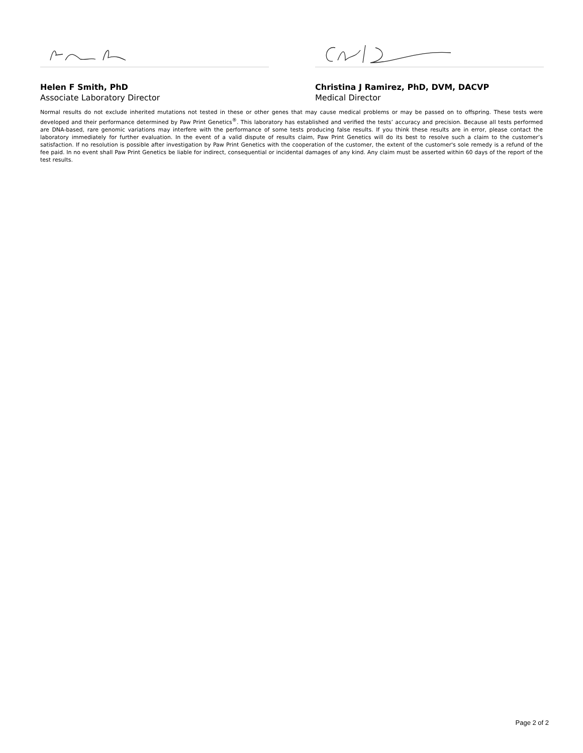Helen F Smith, PhD
Associate Laboratory Director
Christina J Ramirez, PhD, DVM, DACVP
Medical Director
Normal results do not exclude inherited mutations not tested in these or other genes that may cause medical problems or may be passed on to offspring. These tests were developed and their performance determined by Paw Print Genetics<sup>®</sup>. This laboratory has established and verified the tests’ accuracy and precision. Because all tests performed are DNA-based, rare genomic variations may interfere with the performance of some tests producing false results. If you think these results are in error, please contact the laboratory immediately for further evaluation. In the event of a valid dispute of results claim, Paw Print Genetics will do its best to resolve such a claim to the customer’s satisfaction. If no resolution is possible after investigation by Paw Print Genetics with the cooperation of the customer, the extent of the customer's sole remedy is a refund of the fee paid. In no event shall Paw Print Genetics be liable for indirect, consequential or incidental damages of any kind. Any claim must be asserted within 60 days of the report of the test results.
Page 2 of 2